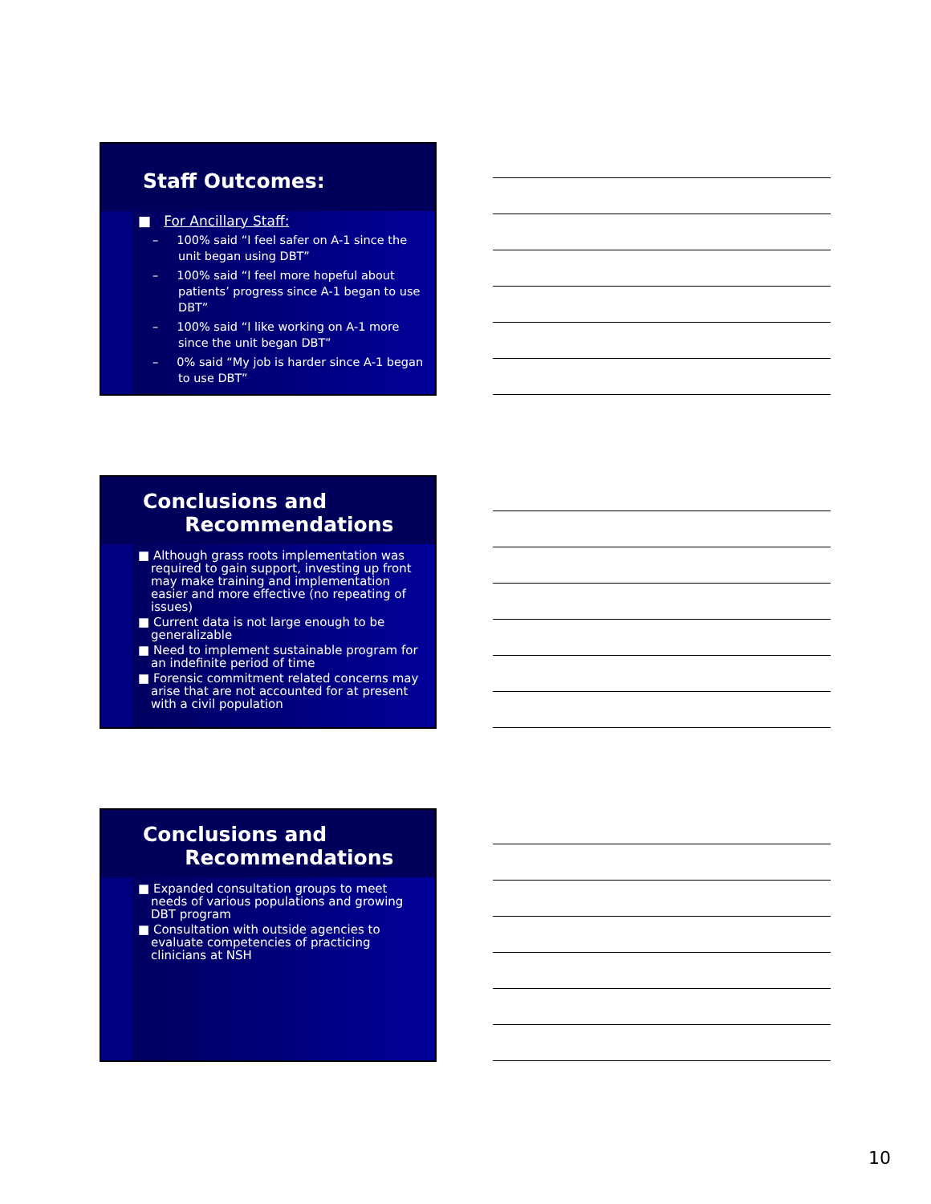Staff Outcomes:
■ For Ancillary Staff:
– 100% said “I feel safer on A-1 since the unit began using DBT”
– 100% said “I feel more hopeful about patients’ progress since A-1 began to use DBT”
– 100% said “I like working on A-1 more since the unit began DBT”
– 0% said “My job is harder since A-1 began to use DBT”
Conclusions and
Recommendations
■ Although grass roots implementation was required to gain support, investing up front may make training and implementation easier and more effective (no repeating of issues)
■ Current data is not large enough to be generalizable
■ Need to implement sustainable program for an indefinite period of time
■ Forensic commitment related concerns may arise that are not accounted for at present with a civil population
Conclusions and
Recommendations
■ Expanded consultation groups to meet needs of various populations and growing DBT program
■ Consultation with outside agencies to evaluate competencies of practicing clinicians at NSH
10